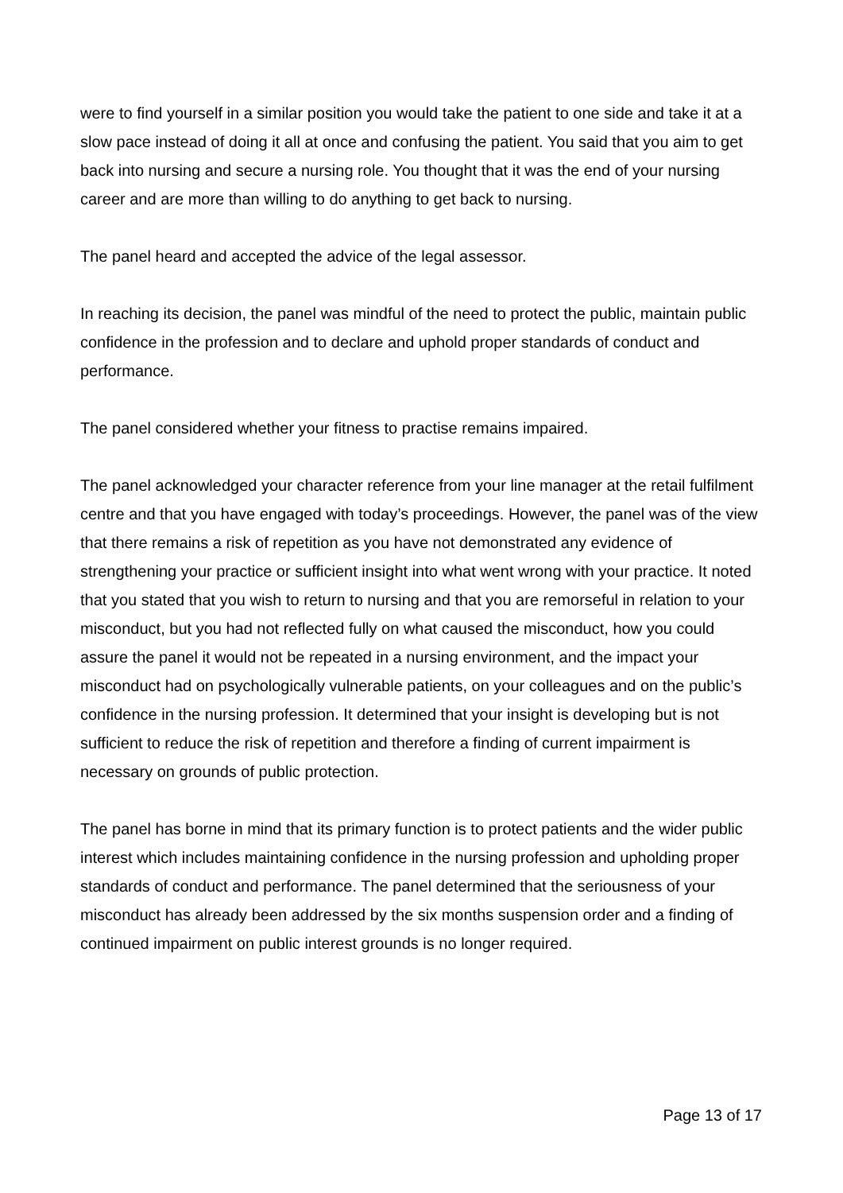were to find yourself in a similar position you would take the patient to one side and take it at a slow pace instead of doing it all at once and confusing the patient. You said that you aim to get back into nursing and secure a nursing role. You thought that it was the end of your nursing career and are more than willing to do anything to get back to nursing.
The panel heard and accepted the advice of the legal assessor.
In reaching its decision, the panel was mindful of the need to protect the public, maintain public confidence in the profession and to declare and uphold proper standards of conduct and performance.
The panel considered whether your fitness to practise remains impaired.
The panel acknowledged your character reference from your line manager at the retail fulfilment centre and that you have engaged with today’s proceedings. However, the panel was of the view that there remains a risk of repetition as you have not demonstrated any evidence of strengthening your practice or sufficient insight into what went wrong with your practice. It noted that you stated that you wish to return to nursing and that you are remorseful in relation to your misconduct, but you had not reflected fully on what caused the misconduct, how you could assure the panel it would not be repeated in a nursing environment, and the impact your misconduct had on psychologically vulnerable patients, on your colleagues and on the public’s confidence in the nursing profession. It determined that your insight is developing but is not sufficient to reduce the risk of repetition and therefore a finding of current impairment is necessary on grounds of public protection.
The panel has borne in mind that its primary function is to protect patients and the wider public interest which includes maintaining confidence in the nursing profession and upholding proper standards of conduct and performance. The panel determined that the seriousness of your misconduct has already been addressed by the six months suspension order and a finding of continued impairment on public interest grounds is no longer required.
Page 13 of 17